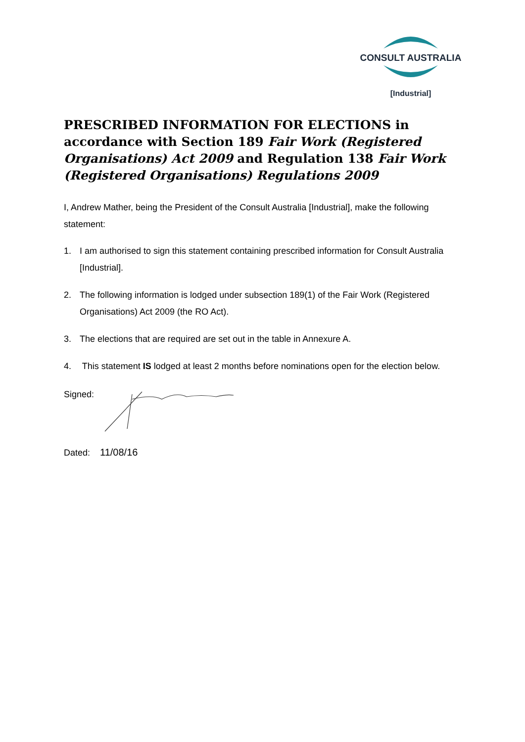CONSULT AUSTRALIA
[Industrial]
PRESCRIBED INFORMATION FOR ELECTIONS in accordance with Section 189 Fair Work (Registered Organisations) Act 2009 and Regulation 138 Fair Work (Registered Organisations) Regulations 2009
I, Andrew Mather, being the President of the Consult Australia [Industrial], make the following statement:
1. I am authorised to sign this statement containing prescribed information for Consult Australia [Industrial].
2. The following information is lodged under subsection 189(1) of the Fair Work (Registered Organisations) Act 2009 (the RO Act).
3. The elections that are required are set out in the table in Annexure A.
4. This statement IS lodged at least 2 months before nominations open for the election below.
Signed:
Dated: 11/08/16